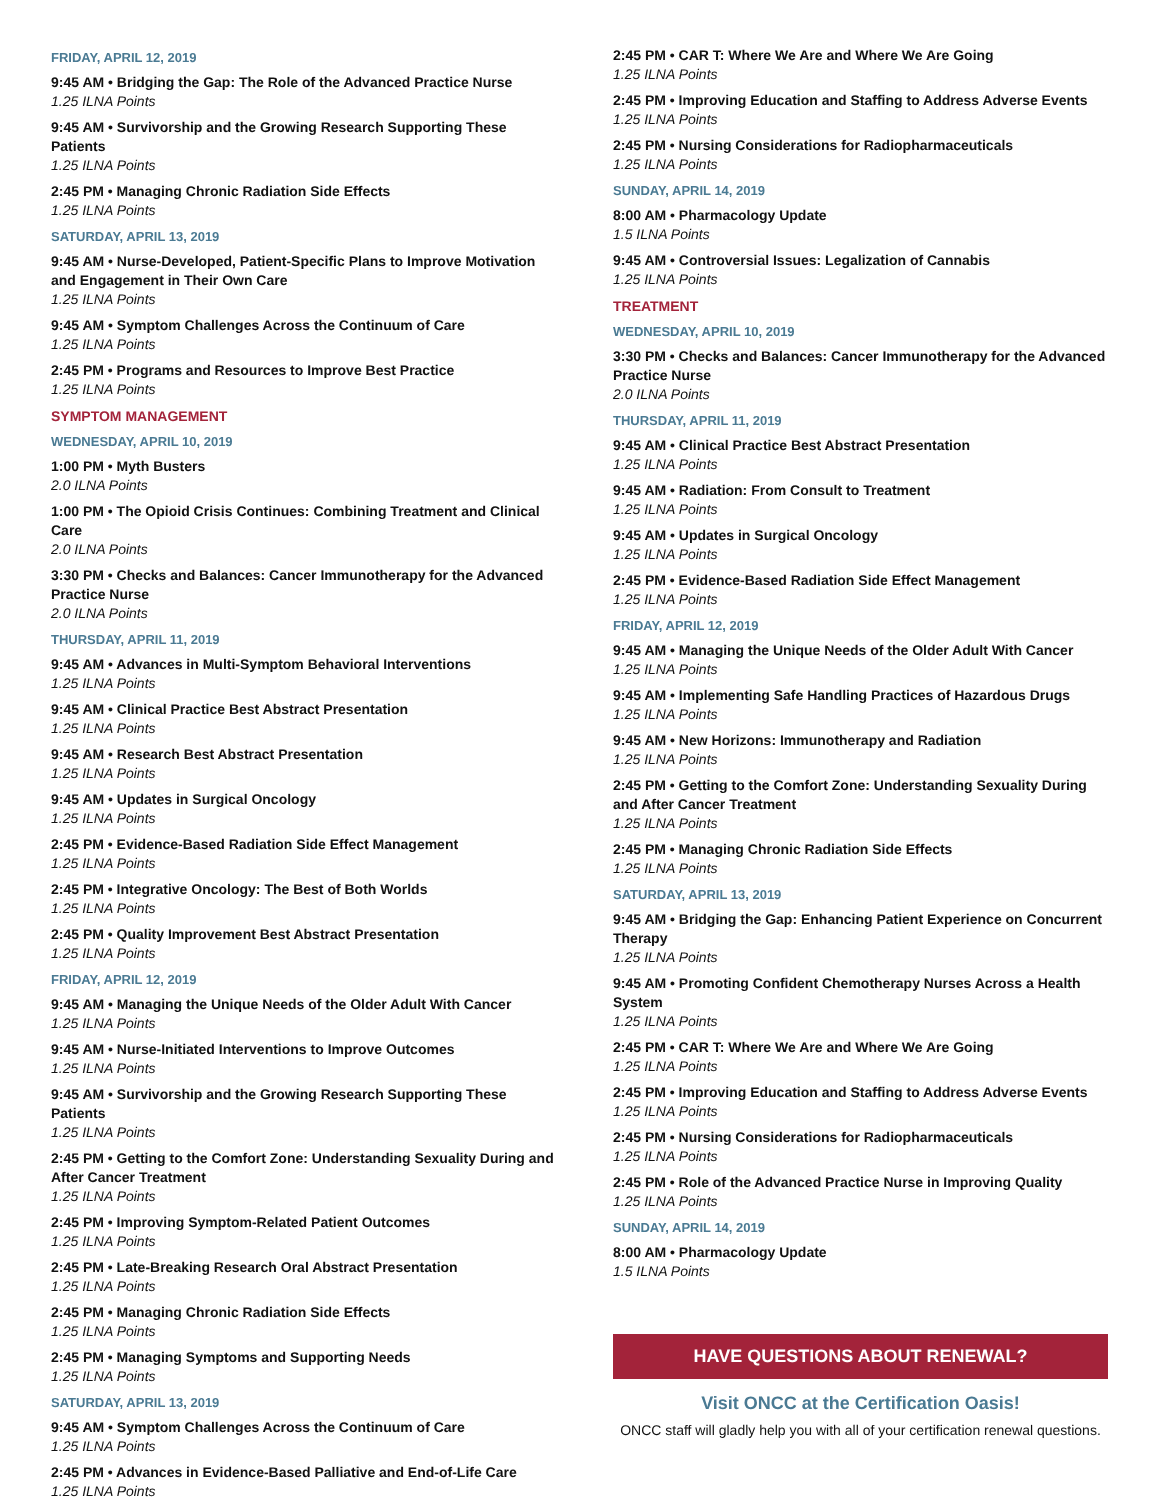FRIDAY, APRIL 12, 2019
9:45 AM • Bridging the Gap: The Role of the Advanced Practice Nurse
1.25 ILNA Points
9:45 AM • Survivorship and the Growing Research Supporting These Patients
1.25 ILNA Points
2:45 PM • Managing Chronic Radiation Side Effects
1.25 ILNA Points
SATURDAY, APRIL 13, 2019
9:45 AM • Nurse-Developed, Patient-Specific Plans to Improve Motivation and Engagement in Their Own Care
1.25 ILNA Points
9:45 AM • Symptom Challenges Across the Continuum of Care
1.25 ILNA Points
2:45 PM • Programs and Resources to Improve Best Practice
1.25 ILNA Points
SYMPTOM MANAGEMENT
WEDNESDAY, APRIL 10, 2019
1:00 PM • Myth Busters
2.0 ILNA Points
1:00 PM • The Opioid Crisis Continues: Combining Treatment and Clinical Care
2.0 ILNA Points
3:30 PM • Checks and Balances: Cancer Immunotherapy for the Advanced Practice Nurse
2.0 ILNA Points
THURSDAY, APRIL 11, 2019
9:45 AM • Advances in Multi-Symptom Behavioral Interventions
1.25 ILNA Points
9:45 AM • Clinical Practice Best Abstract Presentation
1.25 ILNA Points
9:45 AM • Research Best Abstract Presentation
1.25 ILNA Points
9:45 AM • Updates in Surgical Oncology
1.25 ILNA Points
2:45 PM • Evidence-Based Radiation Side Effect Management
1.25 ILNA Points
2:45 PM • Integrative Oncology: The Best of Both Worlds
1.25 ILNA Points
2:45 PM • Quality Improvement Best Abstract Presentation
1.25 ILNA Points
FRIDAY, APRIL 12, 2019
9:45 AM • Managing the Unique Needs of the Older Adult With Cancer
1.25 ILNA Points
9:45 AM • Nurse-Initiated Interventions to Improve Outcomes
1.25 ILNA Points
9:45 AM • Survivorship and the Growing Research Supporting These Patients
1.25 ILNA Points
2:45 PM • Getting to the Comfort Zone: Understanding Sexuality During and After Cancer Treatment
1.25 ILNA Points
2:45 PM • Improving Symptom-Related Patient Outcomes
1.25 ILNA Points
2:45 PM • Late-Breaking Research Oral Abstract Presentation
1.25 ILNA Points
2:45 PM • Managing Chronic Radiation Side Effects
1.25 ILNA Points
2:45 PM • Managing Symptoms and Supporting Needs
1.25 ILNA Points
SATURDAY, APRIL 13, 2019
9:45 AM • Symptom Challenges Across the Continuum of Care
1.25 ILNA Points
2:45 PM • Advances in Evidence-Based Palliative and End-of-Life Care
1.25 ILNA Points
2:45 PM • CAR T: Where We Are and Where We Are Going
1.25 ILNA Points
2:45 PM • Improving Education and Staffing to Address Adverse Events
1.25 ILNA Points
2:45 PM • Nursing Considerations for Radiopharmaceuticals
1.25 ILNA Points
SUNDAY, APRIL 14, 2019
8:00 AM • Pharmacology Update
1.5 ILNA Points
9:45 AM • Controversial Issues: Legalization of Cannabis
1.25 ILNA Points
TREATMENT
WEDNESDAY, APRIL 10, 2019
3:30 PM • Checks and Balances: Cancer Immunotherapy for the Advanced Practice Nurse
2.0 ILNA Points
THURSDAY, APRIL 11, 2019
9:45 AM • Clinical Practice Best Abstract Presentation
1.25 ILNA Points
9:45 AM • Radiation: From Consult to Treatment
1.25 ILNA Points
9:45 AM • Updates in Surgical Oncology
1.25 ILNA Points
2:45 PM • Evidence-Based Radiation Side Effect Management
1.25 ILNA Points
FRIDAY, APRIL 12, 2019
9:45 AM • Managing the Unique Needs of the Older Adult With Cancer
1.25 ILNA Points
9:45 AM • Implementing Safe Handling Practices of Hazardous Drugs
1.25 ILNA Points
9:45 AM • New Horizons: Immunotherapy and Radiation
1.25 ILNA Points
2:45 PM • Getting to the Comfort Zone: Understanding Sexuality During and After Cancer Treatment
1.25 ILNA Points
2:45 PM • Managing Chronic Radiation Side Effects
1.25 ILNA Points
SATURDAY, APRIL 13, 2019
9:45 AM • Bridging the Gap: Enhancing Patient Experience on Concurrent Therapy
1.25 ILNA Points
9:45 AM • Promoting Confident Chemotherapy Nurses Across a Health System
1.25 ILNA Points
2:45 PM • CAR T: Where We Are and Where We Are Going
1.25 ILNA Points
2:45 PM • Improving Education and Staffing to Address Adverse Events
1.25 ILNA Points
2:45 PM • Nursing Considerations for Radiopharmaceuticals
1.25 ILNA Points
2:45 PM • Role of the Advanced Practice Nurse in Improving Quality
1.25 ILNA Points
SUNDAY, APRIL 14, 2019
8:00 AM • Pharmacology Update
1.5 ILNA Points
HAVE QUESTIONS ABOUT RENEWAL?
Visit ONCC at the Certification Oasis!
ONCC staff will gladly help you with all of your certification renewal questions.